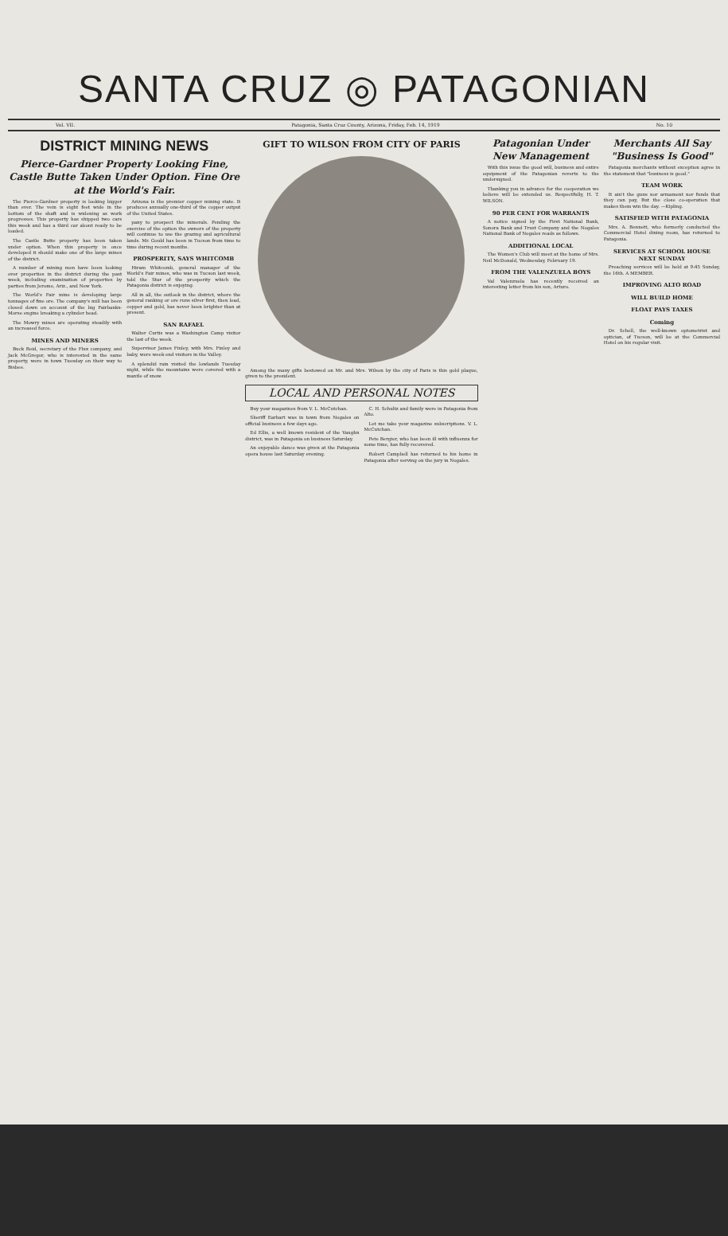SANTA CRUZ ◎ PATAGONIAN
Vol. VII. Patagonia, Santa Cruz County, Arizona, Friday, Feb. 14, 1919 No. 10
DISTRICT MINING NEWS
Pierce-Gardner Property Looking Fine, Castle Butte Taken Under Option. Fine Ore at the World's Fair.
The Pierce-Gardner property is looking bigger than ever. The vein is eight feet wide in the bottom of the shaft and is widening as work progresses. This property has shipped two cars this week and has a third car about ready to be loaded.
The Castle Butte property has been taken under option. When this property is once developed it should make one of the large mines of the district.
A number of mining men have been looking over properties in the district during the past week, including examination of properties by parties from Jerome, Ariz., and New York.
The World's Fair mine is developing large tonnages of fine ore. The company's mill has been closed down on account of the big Fairbanks-Morse engine breaking a cylinder head.
The Mowry mines are operating steadily with an increased force.
MINES AND MINERS
Buck Reid, secretary of the Flux company, and Jack McGregor, who is interested in the same property, were in town Tuesday on their way to Bisbee.
Arizona is the premier copper mining state. It produces annually one-third of the copper output of the United States.
pany to prospect the minerals. Pending the exercise of the option the owners of the property will continue to use the grazing and agricultural lands. Mr. Gould has been in Tucson from time to time during recent months.
PROSPERITY, SAYS WHITCOMB
Hiram Whitcomb, general manager of the World's Fair mines, who was in Tucson last week, told the Star of the prosperity which the Patagonia district is enjoying.
All in all, the outlook in the district, where the general ranking or ore runs silver first, then lead, copper and gold, has never been brighter than at present.
SAN RAFAEL
Walter Curtis was a Washington Camp visitor the last of the week.
Supervisor James Finley, with Mrs. Finley and baby, were week end visitors in the Valley.
A splendid rain visited the lowlands Tuesday night, while the mountains were covered with a mantle of snow.
GIFT TO WILSON FROM CITY OF PARIS
Among the many gifts bestowed on Mr. and Mrs. Wilson by the city of Paris is this gold plaque, given to the president.
LOCAL AND PERSONAL NOTES
Buy your magazines from V. L. McCutchan.
Sheriff Earhart was in town from Nogales on official business a few days ago.
Ed Ellis, a well known resident of the Vaughn district, was in Patagonia on business Saturday.
An enjoyable dance was given at the Patagonia opera house last Saturday evening.
C. H. Schultz and family were in Patagonia from Alto.
Let me take your magazine subscriptions. V. L. McCutchan.
Pete Bergier, who has been ill with influenza for some time, has fully recovered.
Robert Campbell has returned to his home in Patagonia after serving on the jury in Nogales.
Patagonian Under New Management
With this issue the good will, business and entire equipment of the Patagonian reverts to the undersigned.
Thanking you in advance for the cooperation we believe will be extended us. Respectfully, H. T. WILSON.
90 PER CENT FOR WARRANTS
A notice signed by the First National Bank, Sonora Bank and Trust Company and the Nogales National Bank of Nogales reads as follows.
ADDITIONAL LOCAL
The Women's Club will meet at the home of Mrs. Neil McDonald, Wednesday, February 19.
FROM THE VALENZUELA BOYS
Val Valenzuela has recently received an interesting letter from his son, Arturo.
Merchants All Say "Business Is Good"
Patagonia merchants without exception agree in the statement that "business is good."
TEAM WORK
It ain't the guns nor armament nor funds that they can pay, But the close co-operation that makes them win the day. —Kipling.
SATISFIED WITH PATAGONIA
Mrs. A. Bennett, who formerly conducted the Commercial Hotel dining room, has returned to Patagonia.
SERVICES AT SCHOOL HOUSE NEXT SUNDAY
Preaching services will be held at 9:45 Sunday, the 16th. A MEMBER.
IMPROVING ALTO ROAD
WILL BUILD HOME
FLOAT PAYS TAXES
Coming
Dr. Schell, the well-known optometrist and optician, of Tucson, will be at the Commercial Hotel on his regular visit.